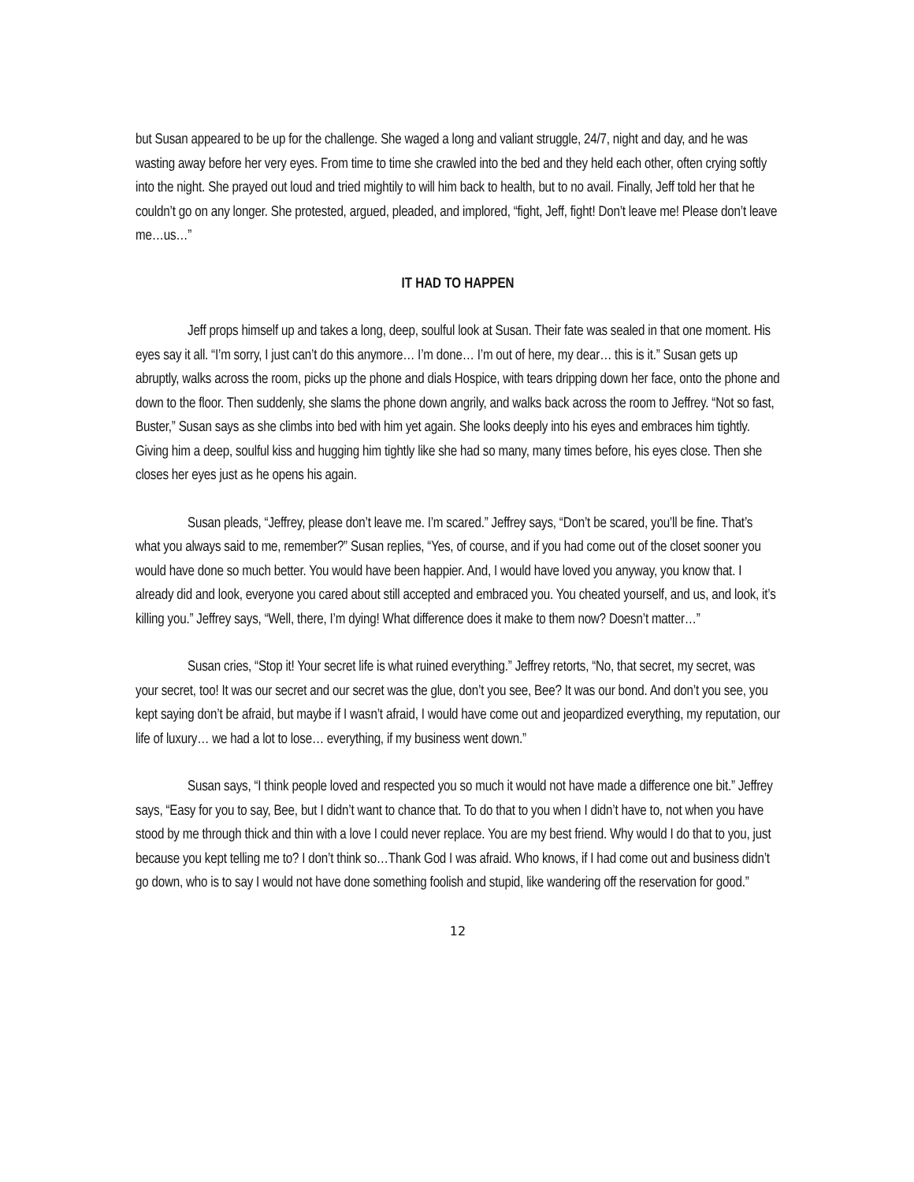but Susan appeared to be up for the challenge. She waged a long and valiant struggle, 24/7, night and day, and he was wasting away before her very eyes. From time to time she crawled into the bed and they held each other, often crying softly into the night. She prayed out loud and tried mightily to will him back to health, but to no avail. Finally, Jeff told her that he couldn’t go on any longer. She protested, argued, pleaded, and implored, “fight, Jeff, fight! Don’t leave me! Please don’t leave me…us…”
IT HAD TO HAPPEN
Jeff props himself up and takes a long, deep, soulful look at Susan. Their fate was sealed in that one moment. His eyes say it all. “I’m sorry, I just can’t do this anymore… I’m done… I’m out of here, my dear… this is it.” Susan gets up abruptly, walks across the room, picks up the phone and dials Hospice, with tears dripping down her face, onto the phone and down to the floor. Then suddenly, she slams the phone down angrily, and walks back across the room to Jeffrey. “Not so fast, Buster,” Susan says as she climbs into bed with him yet again. She looks deeply into his eyes and embraces him tightly. Giving him a deep, soulful kiss and hugging him tightly like she had so many, many times before, his eyes close. Then she closes her eyes just as he opens his again.
Susan pleads, “Jeffrey, please don’t leave me. I’m scared.” Jeffrey says, “Don’t be scared, you’ll be fine. That’s what you always said to me, remember?” Susan replies, “Yes, of course, and if you had come out of the closet sooner you would have done so much better. You would have been happier. And, I would have loved you anyway, you know that. I already did and look, everyone you cared about still accepted and embraced you. You cheated yourself, and us, and look, it’s killing you.” Jeffrey says, “Well, there, I’m dying! What difference does it make to them now? Doesn’t matter…”
Susan cries, “Stop it! Your secret life is what ruined everything.” Jeffrey retorts, “No, that secret, my secret, was your secret, too! It was our secret and our secret was the glue, don’t you see, Bee? It was our bond. And don’t you see, you kept saying don’t be afraid, but maybe if I wasn’t afraid, I would have come out and jeopardized everything, my reputation, our life of luxury… we had a lot to lose… everything, if my business went down.”
Susan says, “I think people loved and respected you so much it would not have made a difference one bit.” Jeffrey says, “Easy for you to say, Bee, but I didn’t want to chance that. To do that to you when I didn’t have to, not when you have stood by me through thick and thin with a love I could never replace. You are my best friend. Why would I do that to you, just because you kept telling me to? I don’t think so…Thank God I was afraid. Who knows, if I had come out and business didn’t go down, who is to say I would not have done something foolish and stupid, like wandering off the reservation for good.”
12